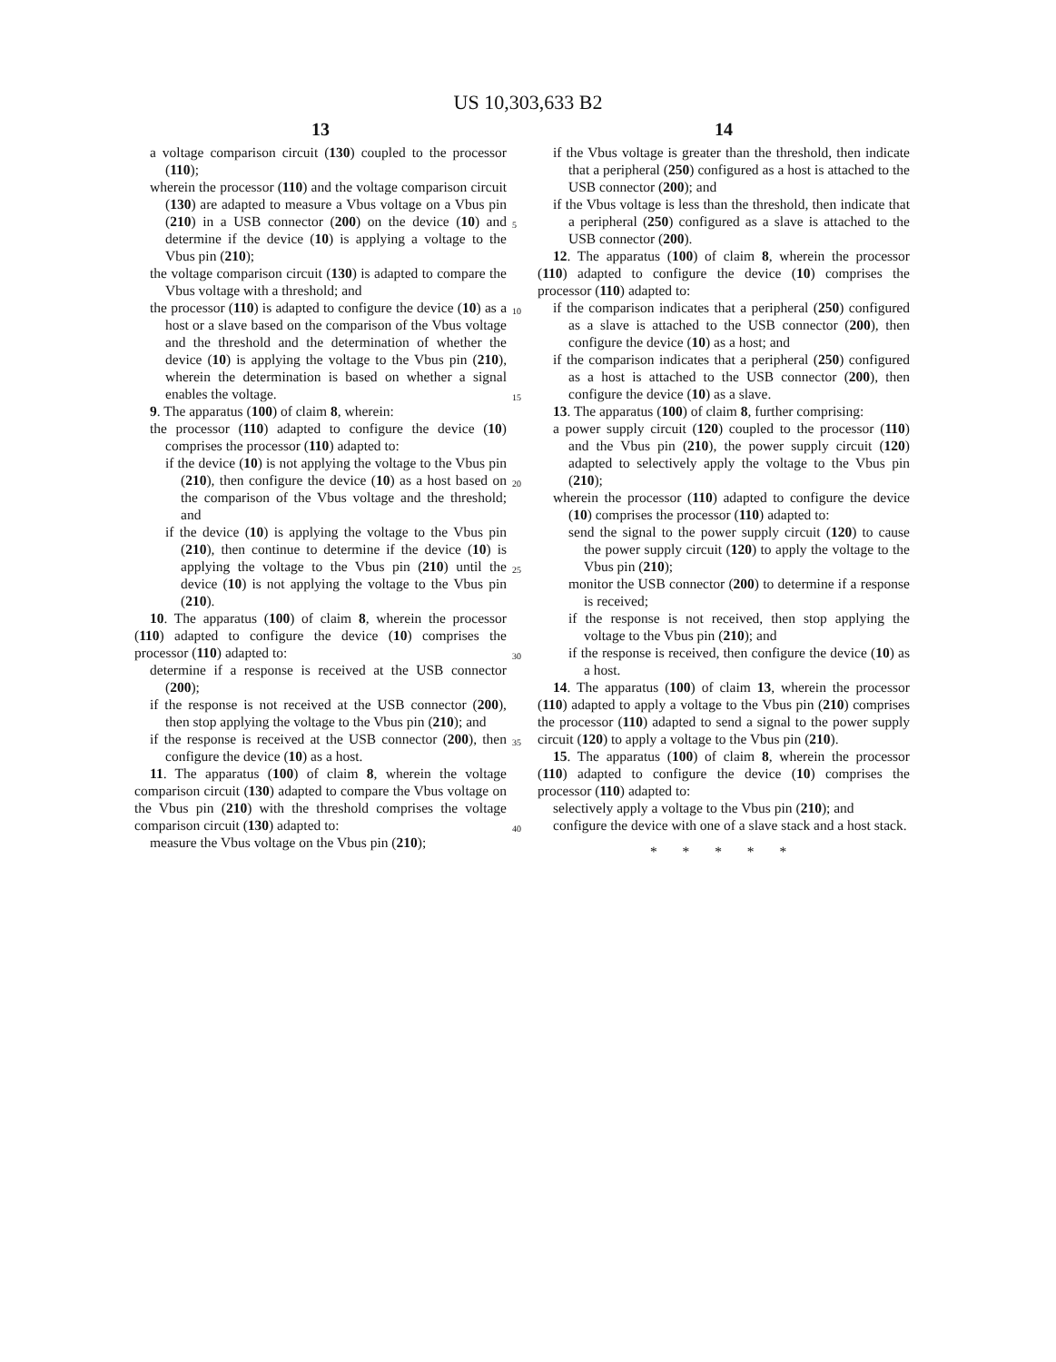US 10,303,633 B2
13
a voltage comparison circuit (130) coupled to the processor (110);
wherein the processor (110) and the voltage comparison circuit (130) are adapted to measure a Vbus voltage on a Vbus pin (210) in a USB connector (200) on the device (10) and determine if the device (10) is applying a voltage to the Vbus pin (210);
the voltage comparison circuit (130) is adapted to compare the Vbus voltage with a threshold; and
the processor (110) is adapted to configure the device (10) as a host or a slave based on the comparison of the Vbus voltage and the threshold and the determination of whether the device (10) is applying the voltage to the Vbus pin (210), wherein the determination is based on whether a signal enables the voltage.
9. The apparatus (100) of claim 8, wherein:
the processor (110) adapted to configure the device (10) comprises the processor (110) adapted to:
if the device (10) is not applying the voltage to the Vbus pin (210), then configure the device (10) as a host based on the comparison of the Vbus voltage and the threshold; and
if the device (10) is applying the voltage to the Vbus pin (210), then continue to determine if the device (10) is applying the voltage to the Vbus pin (210) until the device (10) is not applying the voltage to the Vbus pin (210).
10. The apparatus (100) of claim 8, wherein the processor (110) adapted to configure the device (10) comprises the processor (110) adapted to:
determine if a response is received at the USB connector (200);
if the response is not received at the USB connector (200), then stop applying the voltage to the Vbus pin (210); and
if the response is received at the USB connector (200), then configure the device (10) as a host.
11. The apparatus (100) of claim 8, wherein the voltage comparison circuit (130) adapted to compare the Vbus voltage on the Vbus pin (210) with the threshold comprises the voltage comparison circuit (130) adapted to:
measure the Vbus voltage on the Vbus pin (210);
5
10
15
20
25
30
35
40
14
if the Vbus voltage is greater than the threshold, then indicate that a peripheral (250) configured as a host is attached to the USB connector (200); and
if the Vbus voltage is less than the threshold, then indicate that a peripheral (250) configured as a slave is attached to the USB connector (200).
12. The apparatus (100) of claim 8, wherein the processor (110) adapted to configure the device (10) comprises the processor (110) adapted to:
if the comparison indicates that a peripheral (250) configured as a slave is attached to the USB connector (200), then configure the device (10) as a host; and
if the comparison indicates that a peripheral (250) configured as a host is attached to the USB connector (200), then configure the device (10) as a slave.
13. The apparatus (100) of claim 8, further comprising:
a power supply circuit (120) coupled to the processor (110) and the Vbus pin (210), the power supply circuit (120) adapted to selectively apply the voltage to the Vbus pin (210);
wherein the processor (110) adapted to configure the device (10) comprises the processor (110) adapted to:
send the signal to the power supply circuit (120) to cause the power supply circuit (120) to apply the voltage to the Vbus pin (210);
monitor the USB connector (200) to determine if a response is received;
if the response is not received, then stop applying the voltage to the Vbus pin (210); and
if the response is received, then configure the device (10) as a host.
14. The apparatus (100) of claim 13, wherein the processor (110) adapted to apply a voltage to the Vbus pin (210) comprises the processor (110) adapted to send a signal to the power supply circuit (120) to apply a voltage to the Vbus pin (210).
15. The apparatus (100) of claim 8, wherein the processor (110) adapted to configure the device (10) comprises the processor (110) adapted to:
selectively apply a voltage to the Vbus pin (210); and
configure the device with one of a slave stack and a host stack.
* * * * *